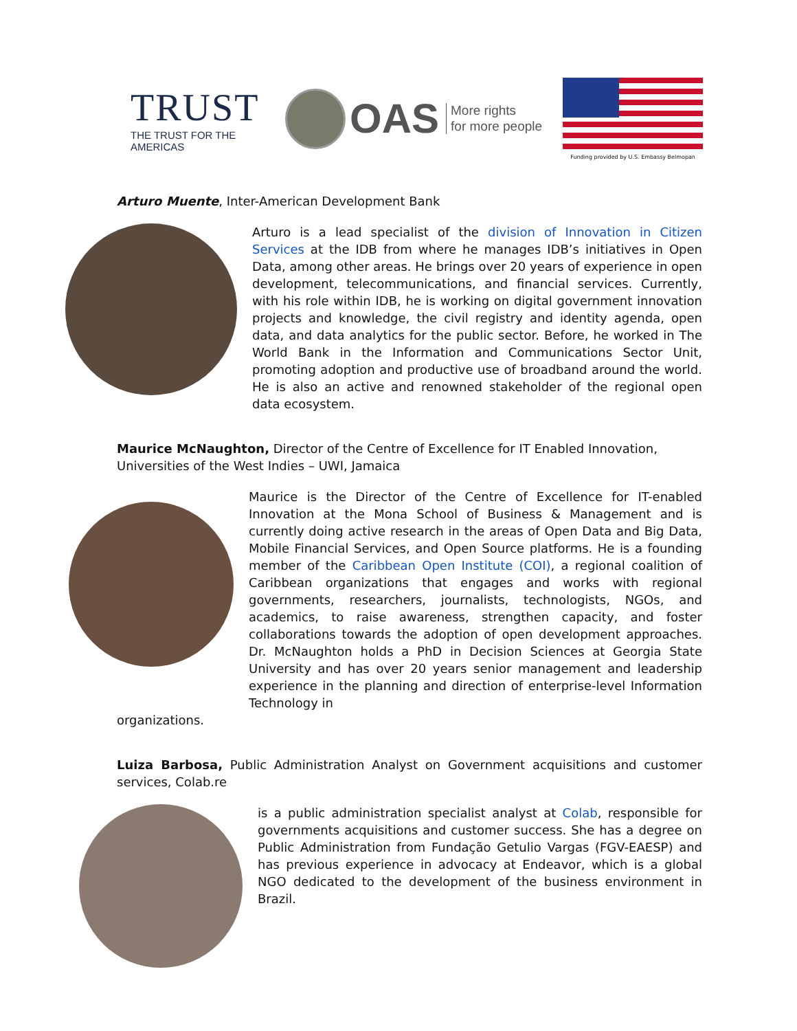TRUST
THE TRUST FOR THE AMERICAS
OAS More rights
for more people
Funding provided by U.S. Embassy Belmopan
Arturo Muente, Inter-American Development Bank
Arturo is a lead specialist of the division of Innovation in Citizen Services at the IDB from where he manages IDB’s initiatives in Open Data, among other areas. He brings over 20 years of experience in open development, telecommunications, and financial services. Currently, with his role within IDB, he is working on digital government innovation projects and knowledge, the civil registry and identity agenda, open data, and data analytics for the public sector. Before, he worked in The World Bank in the Information and Communications Sector Unit, promoting adoption and productive use of broadband around the world. He is also an active and renowned stakeholder of the regional open data ecosystem.
Maurice McNaughton, Director of the Centre of Excellence for IT Enabled Innovation, Universities of the West Indies – UWI, Jamaica
Maurice is the Director of the Centre of Excellence for IT-enabled Innovation at the Mona School of Business & Management and is currently doing active research in the areas of Open Data and Big Data, Mobile Financial Services, and Open Source platforms. He is a founding member of the Caribbean Open Institute (COI), a regional coalition of Caribbean organizations that engages and works with regional governments, researchers, journalists, technologists, NGOs, and academics, to raise awareness, strengthen capacity, and foster collaborations towards the adoption of open development approaches. Dr. McNaughton holds a PhD in Decision Sciences at Georgia State University and has over 20 years senior management and leadership experience in the planning and direction of enterprise-level Information Technology in
organizations.
Luiza Barbosa, Public Administration Analyst on Government acquisitions and customer services, Colab.re
is a public administration specialist analyst at Colab, responsible for governments acquisitions and customer success. She has a degree on Public Administration from Fundação Getulio Vargas (FGV-EAESP) and has previous experience in advocacy at Endeavor, which is a global NGO dedicated to the development of the business environment in Brazil.